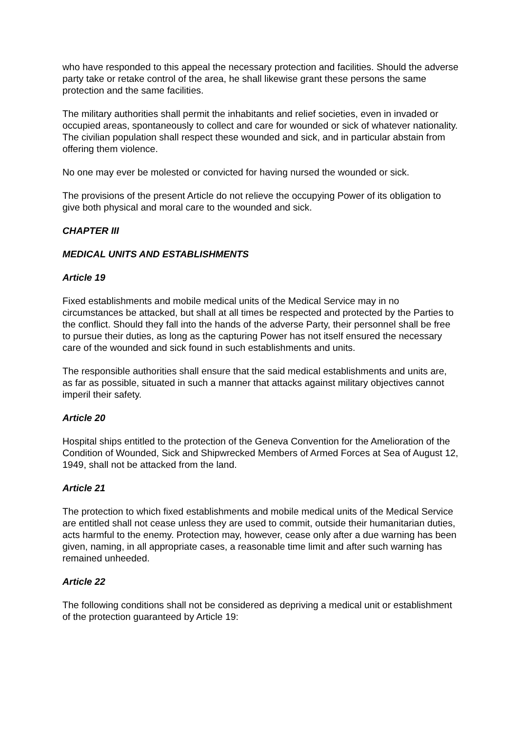who have responded to this appeal the necessary protection and facilities. Should the adverse party take or retake control of the area, he shall likewise grant these persons the same protection and the same facilities.
The military authorities shall permit the inhabitants and relief societies, even in invaded or occupied areas, spontaneously to collect and care for wounded or sick of whatever nationality. The civilian population shall respect these wounded and sick, and in particular abstain from offering them violence.
No one may ever be molested or convicted for having nursed the wounded or sick.
The provisions of the present Article do not relieve the occupying Power of its obligation to give both physical and moral care to the wounded and sick.
CHAPTER III
MEDICAL UNITS AND ESTABLISHMENTS
Article 19
Fixed establishments and mobile medical units of the Medical Service may in no circumstances be attacked, but shall at all times be respected and protected by the Parties to the conflict. Should they fall into the hands of the adverse Party, their personnel shall be free to pursue their duties, as long as the capturing Power has not itself ensured the necessary care of the wounded and sick found in such establishments and units.
The responsible authorities shall ensure that the said medical establishments and units are, as far as possible, situated in such a manner that attacks against military objectives cannot imperil their safety.
Article 20
Hospital ships entitled to the protection of the Geneva Convention for the Amelioration of the Condition of Wounded, Sick and Shipwrecked Members of Armed Forces at Sea of August 12, 1949, shall not be attacked from the land.
Article 21
The protection to which fixed establishments and mobile medical units of the Medical Service are entitled shall not cease unless they are used to commit, outside their humanitarian duties, acts harmful to the enemy. Protection may, however, cease only after a due warning has been given, naming, in all appropriate cases, a reasonable time limit and after such warning has remained unheeded.
Article 22
The following conditions shall not be considered as depriving a medical unit or establishment of the protection guaranteed by Article 19: